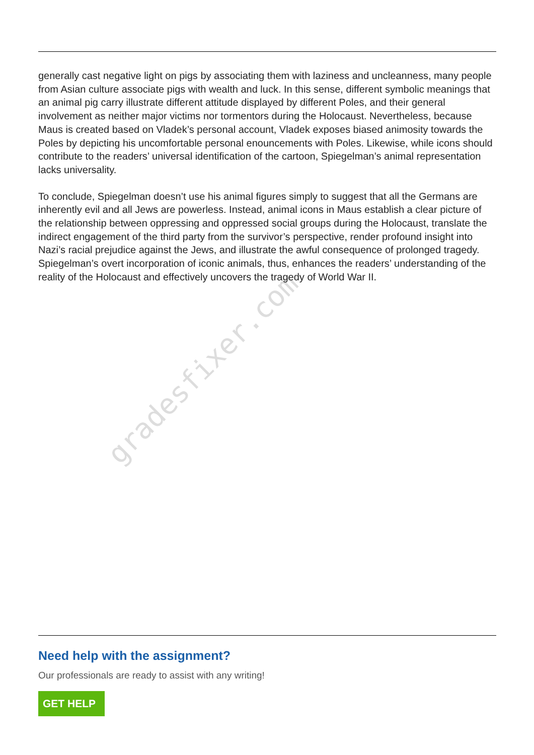gradesfixer.com
generally cast negative light on pigs by associating them with laziness and uncleanness, many people from Asian culture associate pigs with wealth and luck. In this sense, different symbolic meanings that an animal pig carry illustrate different attitude displayed by different Poles, and their general involvement as neither major victims nor tormentors during the Holocaust. Nevertheless, because Maus is created based on Vladek’s personal account, Vladek exposes biased animosity towards the Poles by depicting his uncomfortable personal enouncements with Poles. Likewise, while icons should contribute to the readers’ universal identification of the cartoon, Spiegelman’s animal representation lacks universality.
To conclude, Spiegelman doesn’t use his animal figures simply to suggest that all the Germans are inherently evil and all Jews are powerless. Instead, animal icons in Maus establish a clear picture of the relationship between oppressing and oppressed social groups during the Holocaust, translate the indirect engagement of the third party from the survivor’s perspective, render profound insight into Nazi’s racial prejudice against the Jews, and illustrate the awful consequence of prolonged tragedy. Spiegelman’s overt incorporation of iconic animals, thus, enhances the readers’ understanding of the reality of the Holocaust and effectively uncovers the tragedy of World War II.
Need help with the assignment?
Our professionals are ready to assist with any writing!
GET HELP